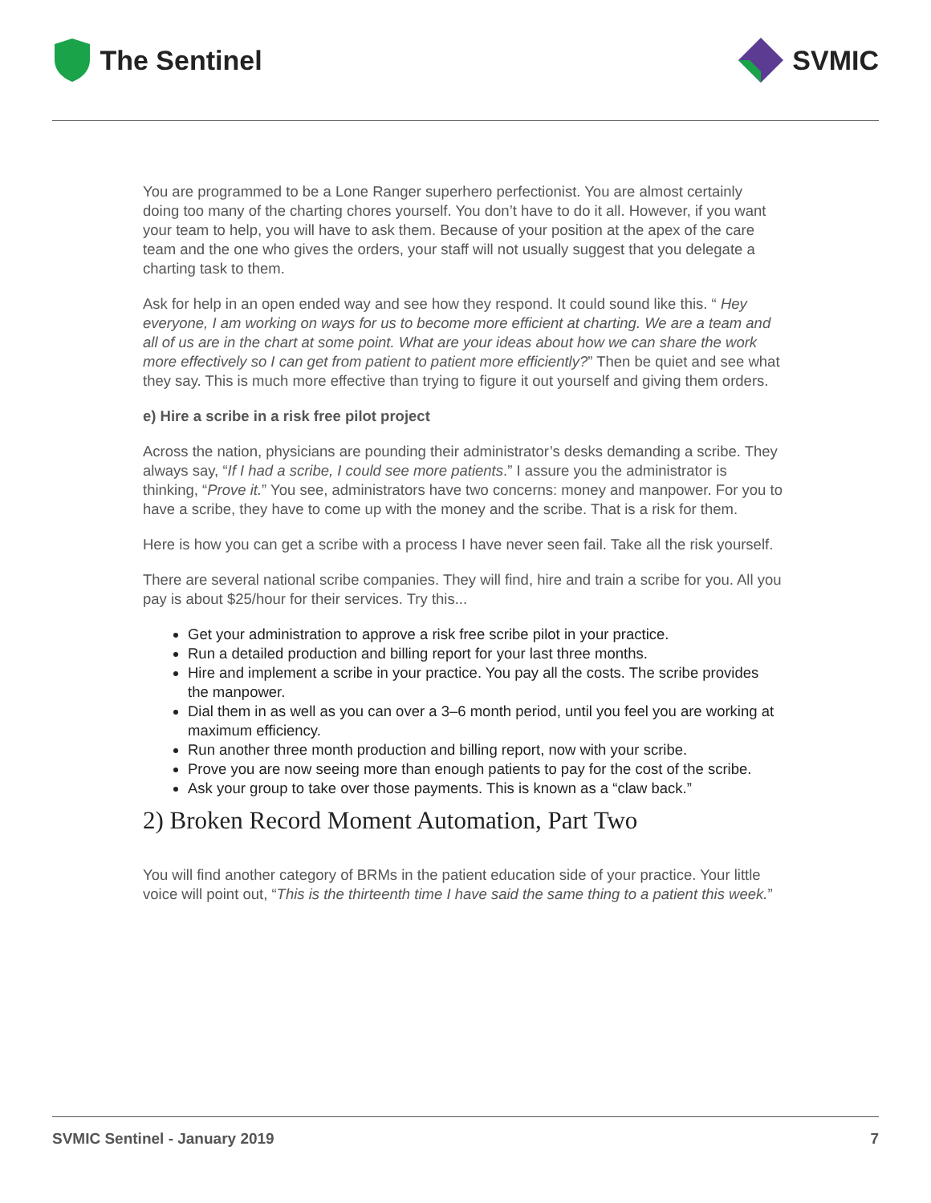The Sentinel SVMIC
You are programmed to be a Lone Ranger superhero perfectionist. You are almost certainly doing too many of the charting chores yourself. You don’t have to do it all. However, if you want your team to help, you will have to ask them. Because of your position at the apex of the care team and the one who gives the orders, your staff will not usually suggest that you delegate a charting task to them.
Ask for help in an open ended way and see how they respond. It could sound like this. “ Hey everyone, I am working on ways for us to become more efficient at charting. We are a team and all of us are in the chart at some point. What are your ideas about how we can share the work more effectively so I can get from patient to patient more efficiently?” Then be quiet and see what they say. This is much more effective than trying to figure it out yourself and giving them orders.
e) Hire a scribe in a risk free pilot project
Across the nation, physicians are pounding their administrator’s desks demanding a scribe. They always say, “If I had a scribe, I could see more patients.” I assure you the administrator is thinking, “Prove it.” You see, administrators have two concerns: money and manpower. For you to have a scribe, they have to come up with the money and the scribe. That is a risk for them.
Here is how you can get a scribe with a process I have never seen fail. Take all the risk yourself.
There are several national scribe companies. They will find, hire and train a scribe for you. All you pay is about $25/hour for their services. Try this...
Get your administration to approve a risk free scribe pilot in your practice.
Run a detailed production and billing report for your last three months.
Hire and implement a scribe in your practice. You pay all the costs. The scribe provides the manpower.
Dial them in as well as you can over a 3–6 month period, until you feel you are working at maximum efficiency.
Run another three month production and billing report, now with your scribe.
Prove you are now seeing more than enough patients to pay for the cost of the scribe.
Ask your group to take over those payments. This is known as a “claw back.”
2) Broken Record Moment Automation, Part Two
You will find another category of BRMs in the patient education side of your practice. Your little voice will point out, “This is the thirteenth time I have said the same thing to a patient this week.”
SVMIC Sentinel - January 2019 7